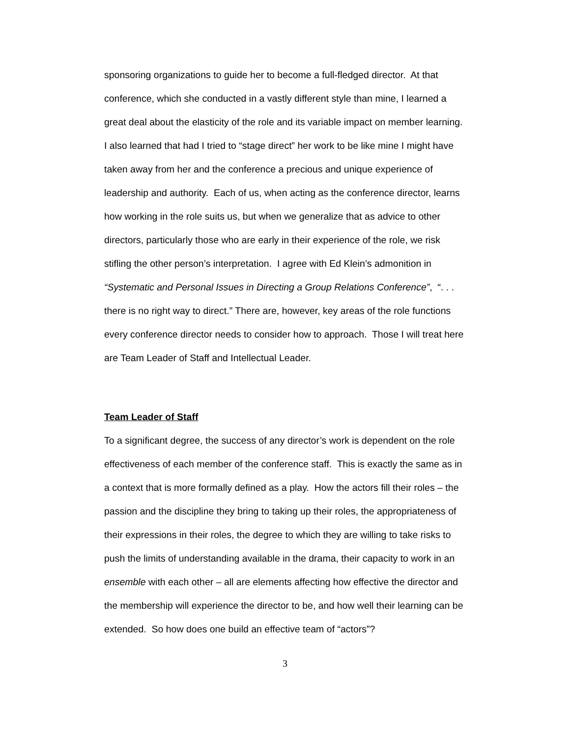sponsoring organizations to guide her to become a full-fledged director. At that conference, which she conducted in a vastly different style than mine, I learned a great deal about the elasticity of the role and its variable impact on member learning. I also learned that had I tried to “stage direct” her work to be like mine I might have taken away from her and the conference a precious and unique experience of leadership and authority. Each of us, when acting as the conference director, learns how working in the role suits us, but when we generalize that as advice to other directors, particularly those who are early in their experience of the role, we risk stifling the other person’s interpretation. I agree with Ed Klein’s admonition in “Systematic and Personal Issues in Directing a Group Relations Conference”, “. . . there is no right way to direct.” There are, however, key areas of the role functions every conference director needs to consider how to approach. Those I will treat here are Team Leader of Staff and Intellectual Leader.
Team Leader of Staff
To a significant degree, the success of any director’s work is dependent on the role effectiveness of each member of the conference staff. This is exactly the same as in a context that is more formally defined as a play. How the actors fill their roles – the passion and the discipline they bring to taking up their roles, the appropriateness of their expressions in their roles, the degree to which they are willing to take risks to push the limits of understanding available in the drama, their capacity to work in an ensemble with each other – all are elements affecting how effective the director and the membership will experience the director to be, and how well their learning can be extended. So how does one build an effective team of “actors”?
3